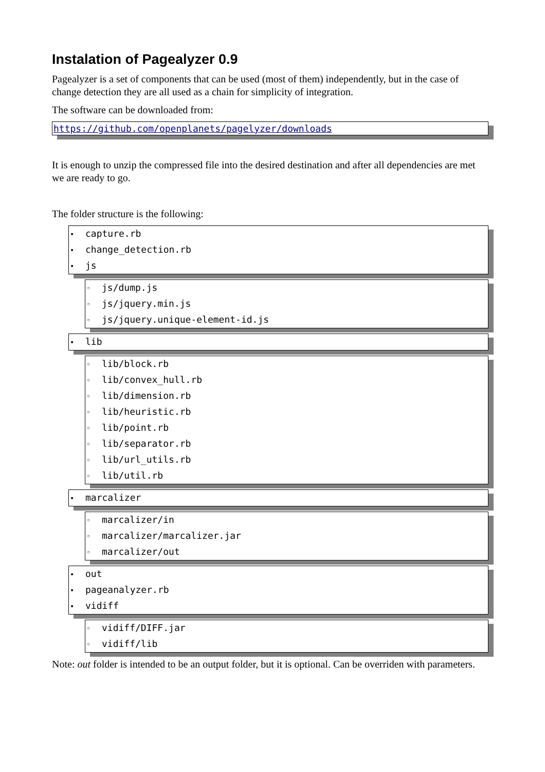Instalation of Pagealyzer 0.9
Pagealyzer is a set of components that can be used (most of them) independently, but in the case of change detection they are all used as a chain for simplicity of integration.
The software can be downloaded from:
https://github.com/openplanets/pagelyzer/downloads
It is enough to unzip the compressed file into the desired destination and after all dependencies are met we are ready to go.
The folder structure is the following:
• capture.rb
• change_detection.rb
• js
◦ js/dump.js
◦ js/jquery.min.js
◦ js/jquery.unique-element-id.js
• lib
◦ lib/block.rb
◦ lib/convex_hull.rb
◦ lib/dimension.rb
◦ lib/heuristic.rb
◦ lib/point.rb
◦ lib/separator.rb
◦ lib/url_utils.rb
◦ lib/util.rb
• marcalizer
◦ marcalizer/in
◦ marcalizer/marcalizer.jar
◦ marcalizer/out
• out
• pageanalyzer.rb
• vidiff
◦ vidiff/DIFF.jar
◦ vidiff/lib
Note: out folder is intended to be an output folder, but it is optional. Can be overriden with parameters.